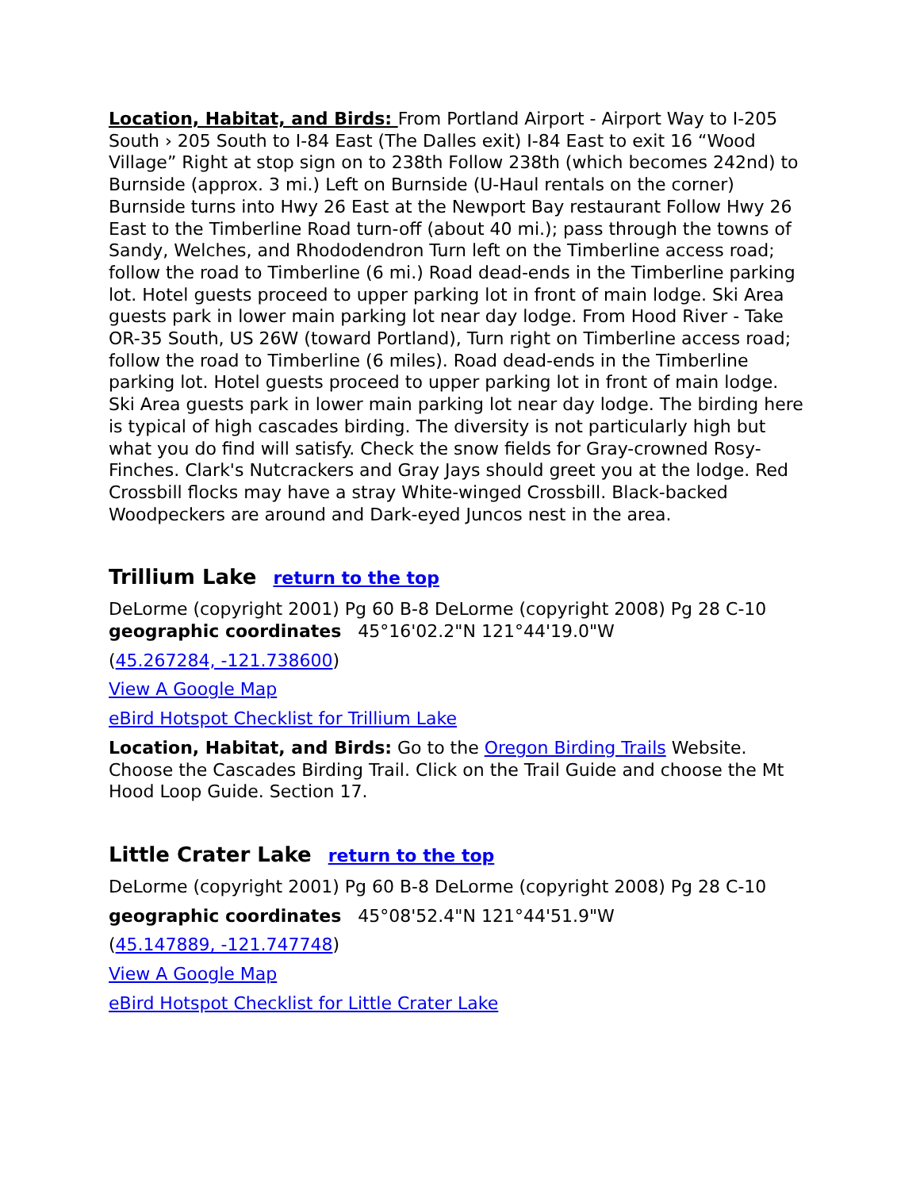Location, Habitat, and Birds: From Portland Airport - Airport Way to I-205 South › 205 South to I-84 East (The Dalles exit) I-84 East to exit 16 “Wood Village” Right at stop sign on to 238th Follow 238th (which becomes 242nd) to Burnside (approx. 3 mi.) Left on Burnside (U-Haul rentals on the corner) Burnside turns into Hwy 26 East at the Newport Bay restaurant Follow Hwy 26 East to the Timberline Road turn-off (about 40 mi.); pass through the towns of Sandy, Welches, and Rhododendron Turn left on the Timberline access road; follow the road to Timberline (6 mi.) Road dead-ends in the Timberline parking lot. Hotel guests proceed to upper parking lot in front of main lodge. Ski Area guests park in lower main parking lot near day lodge. From Hood River - Take OR-35 South, US 26W (toward Portland), Turn right on Timberline access road; follow the road to Timberline (6 miles). Road dead-ends in the Timberline parking lot. Hotel guests proceed to upper parking lot in front of main lodge. Ski Area guests park in lower main parking lot near day lodge. The birding here is typical of high cascades birding. The diversity is not particularly high but what you do find will satisfy. Check the snow fields for Gray-crowned Rosy-Finches. Clark's Nutcrackers and Gray Jays should greet you at the lodge. Red Crossbill flocks may have a stray White-winged Crossbill. Black-backed Woodpeckers are around and Dark-eyed Juncos nest in the area.
Trillium Lake return to the top
DeLorme (copyright 2001) Pg 60 B-8 DeLorme (copyright 2008) Pg 28 C-10
geographic coordinates 45°16'02.2"N 121°44'19.0"W
(45.267284, -121.738600)
View A Google Map
eBird Hotspot Checklist for Trillium Lake
Location, Habitat, and Birds: Go to the Oregon Birding Trails Website. Choose the Cascades Birding Trail. Click on the Trail Guide and choose the Mt Hood Loop Guide. Section 17.
Little Crater Lake return to the top
DeLorme (copyright 2001) Pg 60 B-8 DeLorme (copyright 2008) Pg 28 C-10
geographic coordinates 45°08'52.4"N 121°44'51.9"W
(45.147889, -121.747748)
View A Google Map
eBird Hotspot Checklist for Little Crater Lake